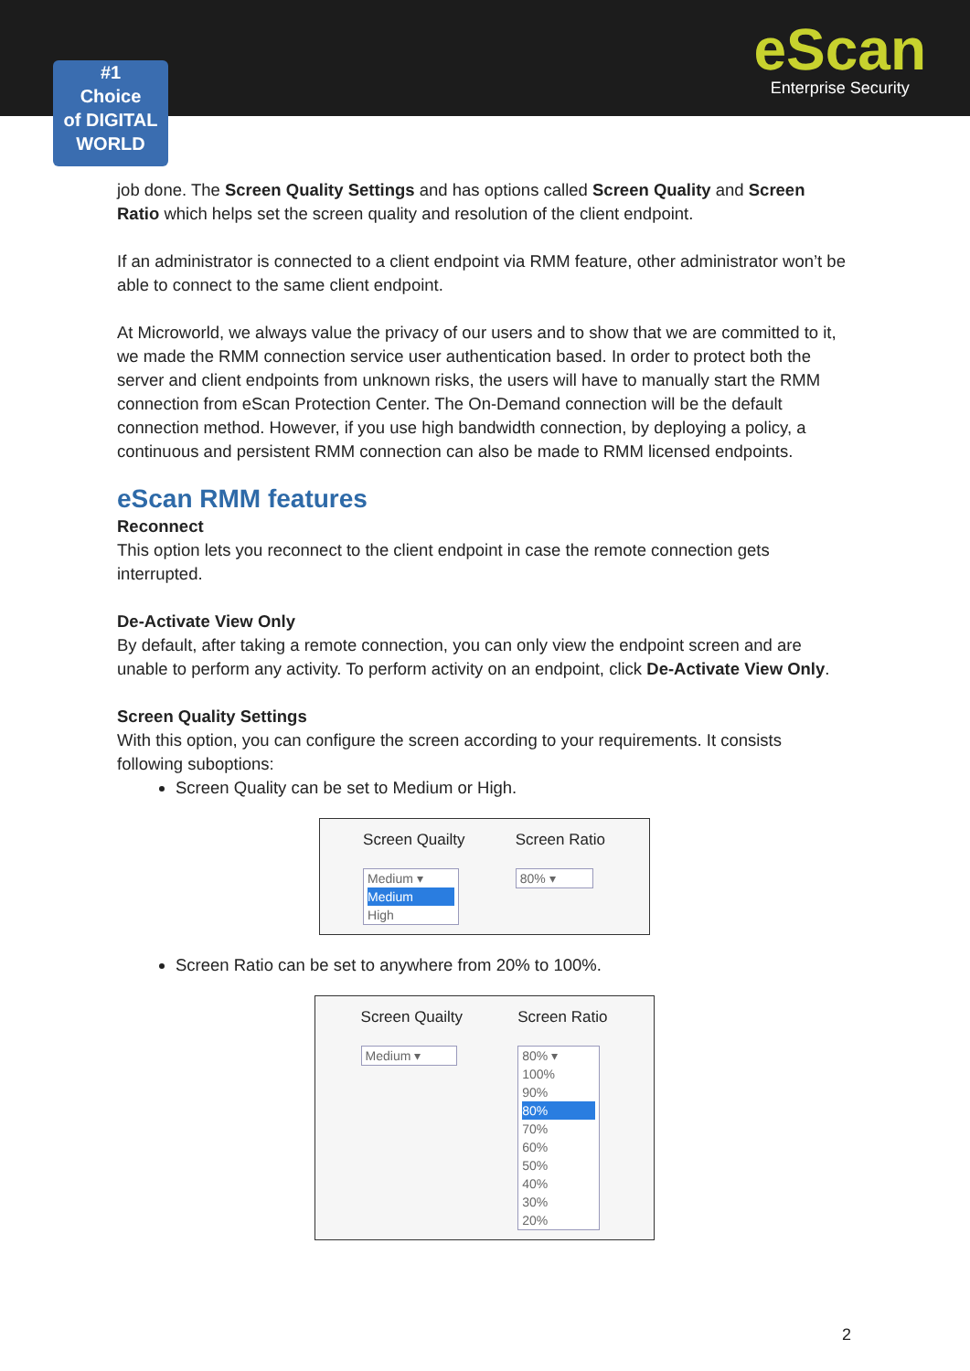#1
Choice
of DIGITAL WORLD
eScan
Enterprise Security
job done. The Screen Quality Settings and has options called Screen Quality and Screen Ratio which helps set the screen quality and resolution of the client endpoint.
If an administrator is connected to a client endpoint via RMM feature, other administrator won’t be able to connect to the same client endpoint.
At Microworld, we always value the privacy of our users and to show that we are committed to it, we made the RMM connection service user authentication based. In order to protect both the server and client endpoints from unknown risks, the users will have to manually start the RMM connection from eScan Protection Center. The On-Demand connection will be the default connection method. However, if you use high bandwidth connection, by deploying a policy, a continuous and persistent RMM connection can also be made to RMM licensed endpoints.
eScan RMM features
Reconnect
This option lets you reconnect to the client endpoint in case the remote connection gets interrupted.
De-Activate View Only
By default, after taking a remote connection, you can only view the endpoint screen and are unable to perform any activity. To perform activity on an endpoint, click De-Activate View Only.
Screen Quality Settings
With this option, you can configure the screen according to your requirements. It consists following suboptions:
Screen Quality can be set to Medium or High.
Screen Quailty
Medium ▾
Medium
High
Screen Ratio
80% ▾
Screen Ratio can be set to anywhere from 20% to 100%.
Screen Quailty
Medium ▾
Screen Ratio
80% ▾
100%
90%
80%
70%
60%
50%
40%
30%
20%
2